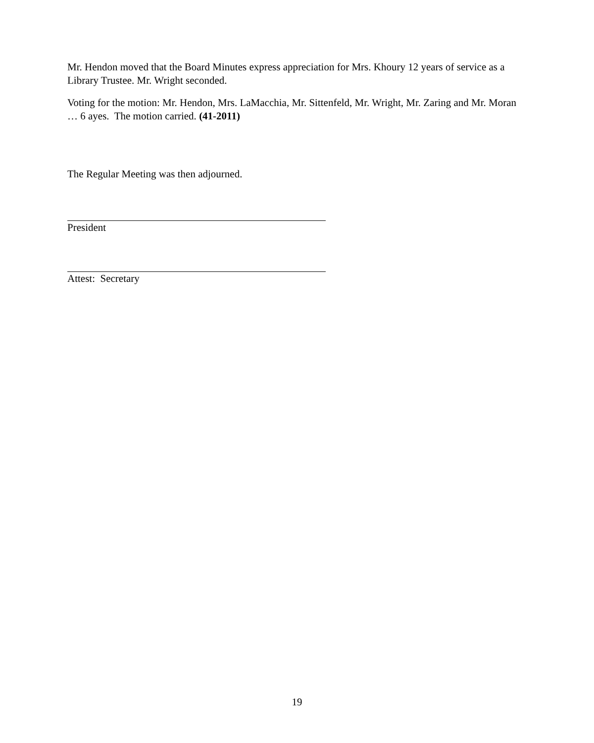Mr. Hendon moved that the Board Minutes express appreciation for Mrs. Khoury 12 years of service as a Library Trustee. Mr. Wright seconded.
Voting for the motion: Mr. Hendon, Mrs. LaMacchia, Mr. Sittenfeld, Mr. Wright, Mr. Zaring and Mr. Moran … 6 ayes. The motion carried. (41-2011)
The Regular Meeting was then adjourned.
President
Attest: Secretary
19